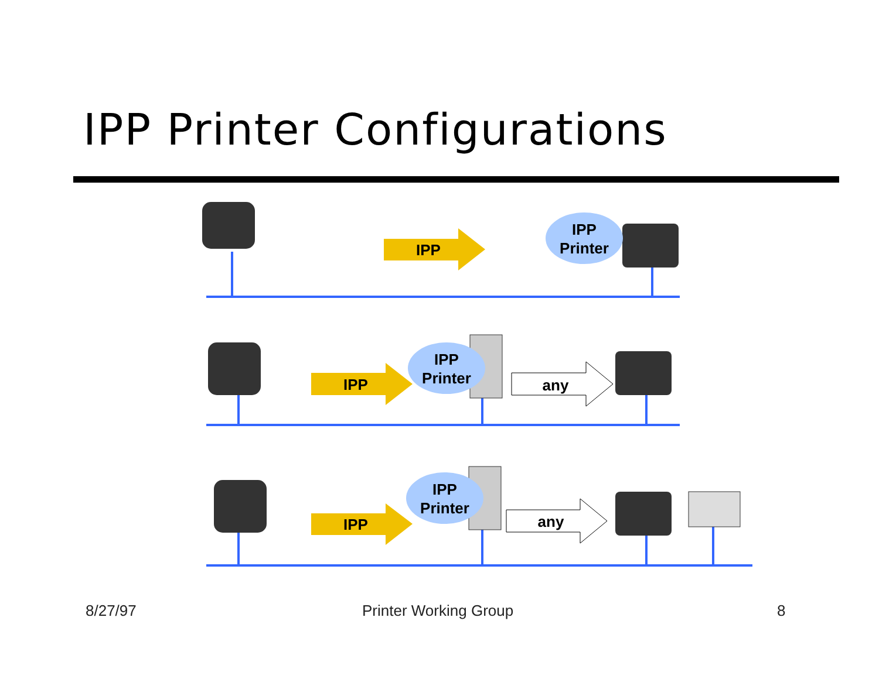IPP Printer Configurations
IPP
IPP
IPP
any
any
IPP
Printer
IPP
Printer
IPP
Printer
8/27/97 Printer Working Group 8